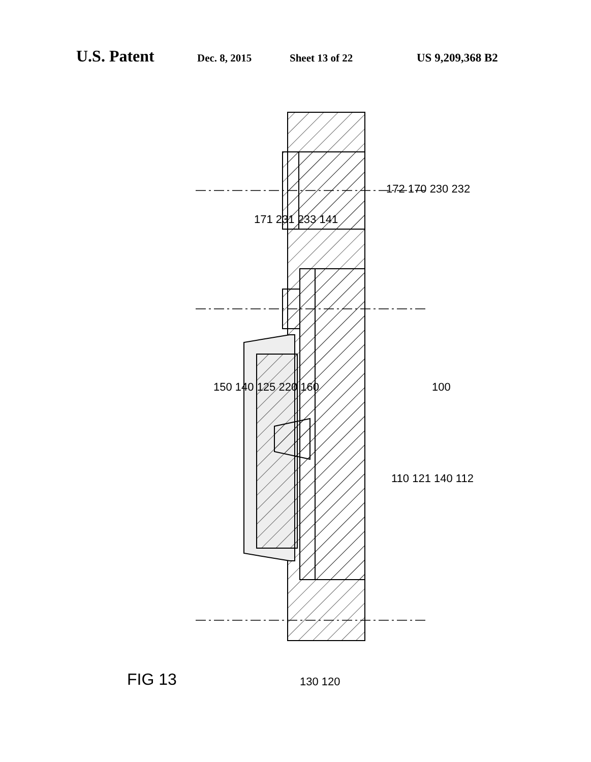U.S. Patent Dec. 8, 2015 Sheet 13 of 22 US 9,209,368 B2
FIG 13
172 170 230 232
171 231 233 141
150 140 125 220 160
110 121 140 112
100
130 120